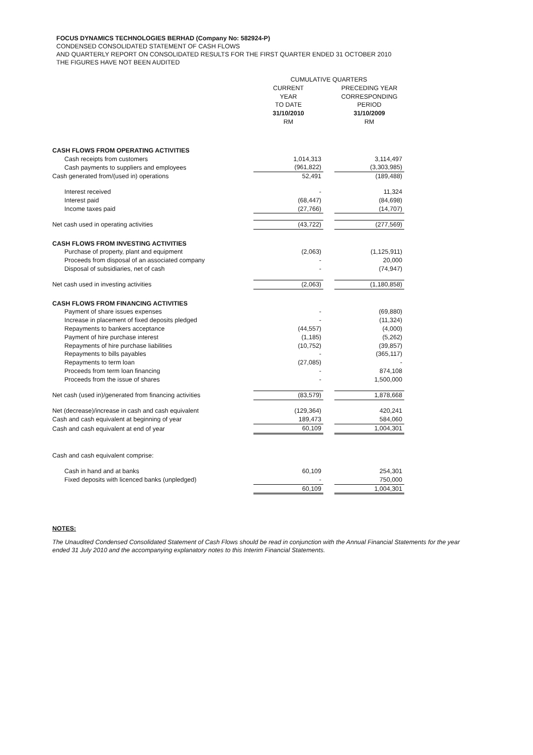FOCUS DYNAMICS TECHNOLOGIES BERHAD (Company No: 582924-P)
CONDENSED CONSOLIDATED STATEMENT OF CASH FLOWS
AND QUARTERLY REPORT ON CONSOLIDATED RESULTS FOR THE FIRST QUARTER ENDED 31 OCTOBER 2010
THE FIGURES HAVE NOT BEEN AUDITED
| | CUMULATIVE QUARTERS | | |
| | CURRENT YEAR TO DATE 31/10/2010 RM | | PRECEDING YEAR CORRESPONDING PERIOD 31/10/2009 RM |
| CASH FLOWS FROM OPERATING ACTIVITIES | | | |
| Cash receipts from customers | 1,014,313 | | 3,114,497 |
| Cash payments to suppliers and employees | (961,822) | | (3,303,985) |
| Cash generated from/(used in) operations | 52,491 | | (189,488) |
| Interest received | - | | 11,324 |
| Interest paid | (68,447) | | (84,698) |
| Income taxes paid | (27,766) | | (14,707) |
| Net cash used in operating activities | (43,722) | | (277,569) |
| CASH FLOWS FROM INVESTING ACTIVITIES | | | |
| Purchase of property, plant and equipment | (2,063) | | (1,125,911) |
| Proceeds from disposal of an associated company | - | | 20,000 |
| Disposal of subsidiaries, net of cash | - | | (74,947) |
| Net cash used in investing activities | (2,063) | | (1,180,858) |
| CASH FLOWS FROM FINANCING ACTIVITIES | | | |
| Payment of share issues expenses | - | | (69,880) |
| Increase in placement of fixed deposits pledged | - | | (11,324) |
| Repayments to bankers acceptance | (44,557) | | (4,000) |
| Payment of hire purchase interest | (1,185) | | (5,262) |
| Repayments of hire purchase liabilities | (10,752) | | (39,857) |
| Repayments to bills payables | - | | (365,117) |
| Repayments to term loan | (27,085) | | - |
| Proceeds from term loan financing | - | | 874,108 |
| Proceeds from the issue of shares | - | | 1,500,000 |
| Net cash (used in)/generated from financing activities | (83,579) | | 1,878,668 |
| Net (decrease)/increase in cash and cash equivalent | (129,364) | | 420,241 |
| Cash and cash equivalent at beginning of year | 189,473 | | 584,060 |
| Cash and cash equivalent at end of year | 60,109 | | 1,004,301 |
| Cash and cash equivalent comprise: | | | |
| Cash in hand and at banks | 60,109 | | 254,301 |
| Fixed deposits with licenced banks (unpledged) | - | | 750,000 |
| | 60,109 | | 1,004,301 |
NOTES:
The Unaudited Condensed Consolidated Statement of Cash Flows should be read in conjunction with the Annual Financial Statements for the year ended 31 July 2010 and the accompanying explanatory notes to this Interim Financial Statements.